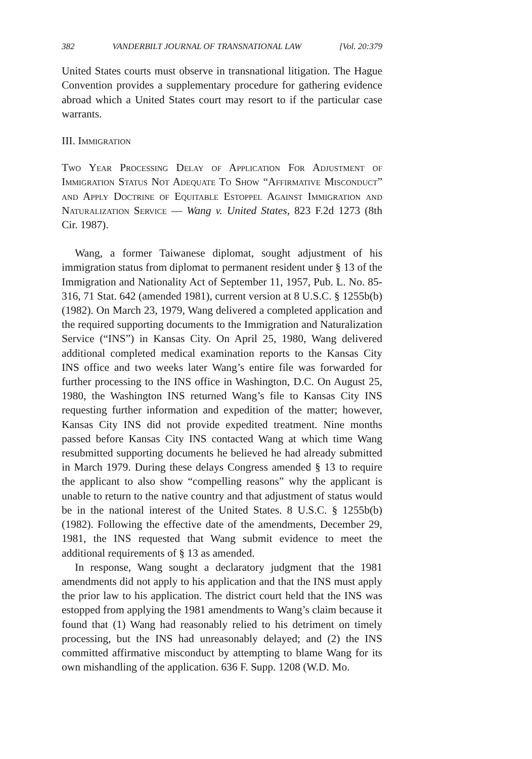382 VANDERBILT JOURNAL OF TRANSNATIONAL LAW [Vol. 20:379
United States courts must observe in transnational litigation. The Hague Convention provides a supplementary procedure for gathering evidence abroad which a United States court may resort to if the particular case warrants.
III. Immigration
Two Year Processing Delay of Application For Adjustment of Immigration Status Not Adequate To Show “Affirmative Misconduct” and Apply Doctrine of Equitable Estoppel Against Immigration and Naturalization Service — Wang v. United States, 823 F.2d 1273 (8th Cir. 1987).
Wang, a former Taiwanese diplomat, sought adjustment of his immigration status from diplomat to permanent resident under § 13 of the Immigration and Nationality Act of September 11, 1957, Pub. L. No. 85-316, 71 Stat. 642 (amended 1981), current version at 8 U.S.C. § 1255b(b) (1982). On March 23, 1979, Wang delivered a completed application and the required supporting documents to the Immigration and Naturalization Service (“INS”) in Kansas City. On April 25, 1980, Wang delivered additional completed medical examination reports to the Kansas City INS office and two weeks later Wang’s entire file was forwarded for further processing to the INS office in Washington, D.C. On August 25, 1980, the Washington INS returned Wang’s file to Kansas City INS requesting further information and expedition of the matter; however, Kansas City INS did not provide expedited treatment. Nine months passed before Kansas City INS contacted Wang at which time Wang resubmitted supporting documents he believed he had already submitted in March 1979. During these delays Congress amended § 13 to require the applicant to also show “compelling reasons” why the applicant is unable to return to the native country and that adjustment of status would be in the national interest of the United States. 8 U.S.C. § 1255b(b)(1982). Following the effective date of the amendments, December 29, 1981, the INS requested that Wang submit evidence to meet the additional requirements of § 13 as amended.
In response, Wang sought a declaratory judgment that the 1981 amendments did not apply to his application and that the INS must apply the prior law to his application. The district court held that the INS was estopped from applying the 1981 amendments to Wang’s claim because it found that (1) Wang had reasonably relied to his detriment on timely processing, but the INS had unreasonably delayed; and (2) the INS committed affirmative misconduct by attempting to blame Wang for its own mishandling of the application. 636 F. Supp. 1208 (W.D. Mo.